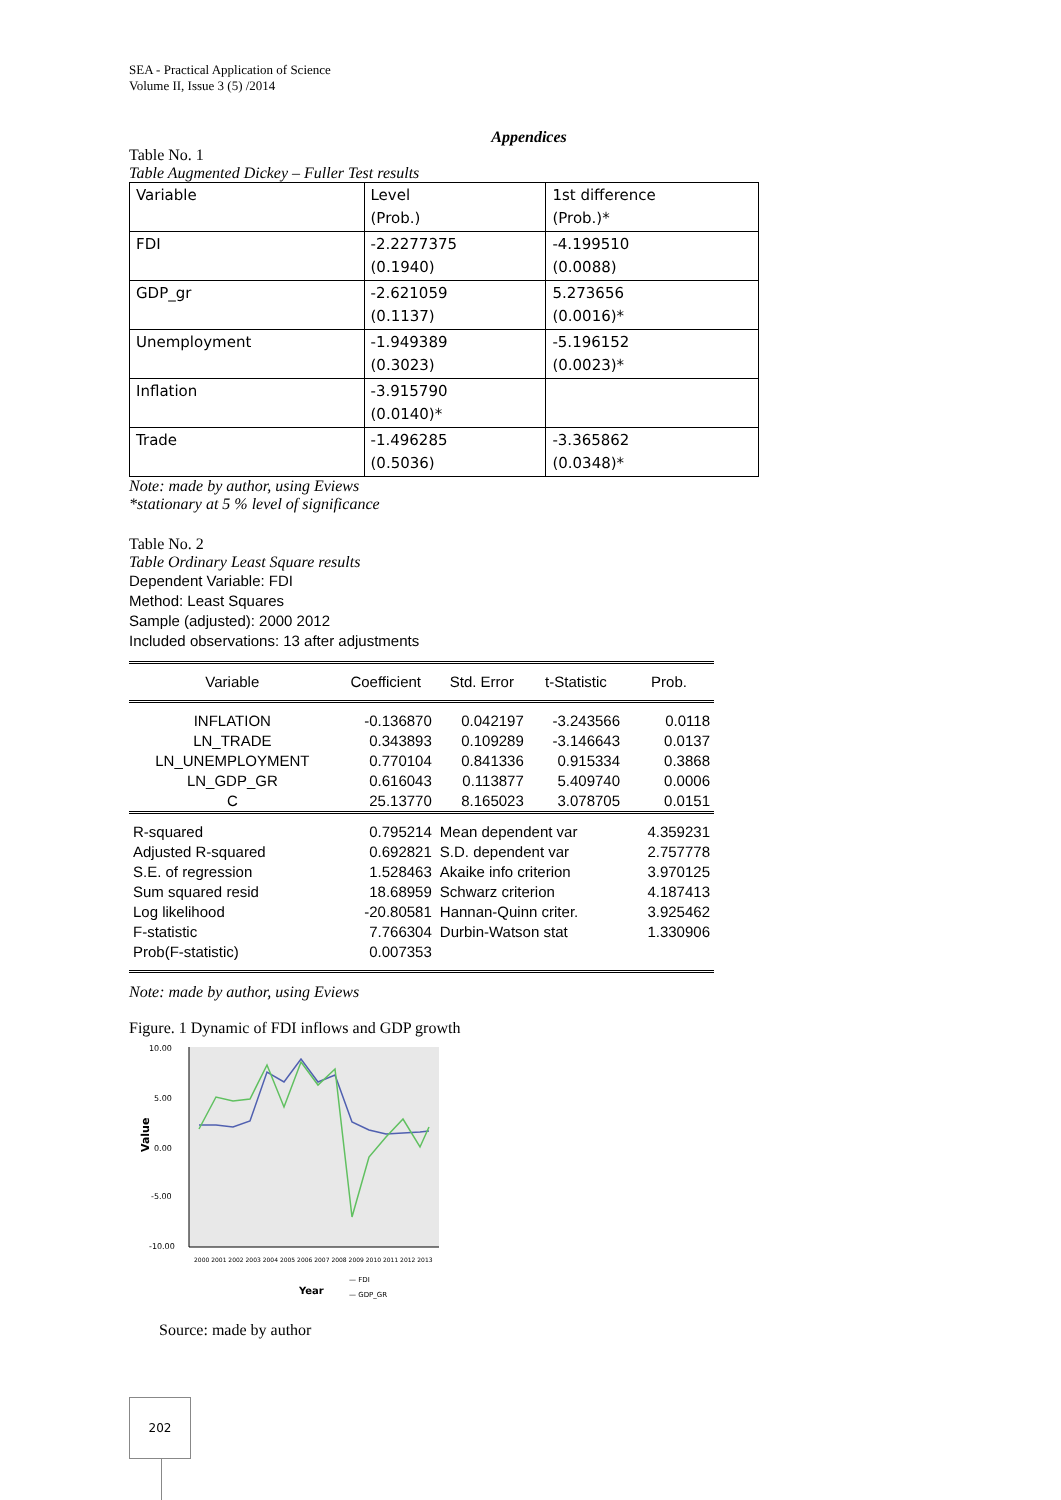SEA - Practical Application of Science
Volume II, Issue 3 (5) /2014
Appendices
Table No. 1
Table Augmented Dickey – Fuller Test results
| Variable | Level (Prob.) | 1st difference (Prob.)* |
| FDI | -2.2277375 (0.1940) | -4.199510 (0.0088) |
| GDP_gr | -2.621059 (0.1137) | 5.273656 (0.0016)* |
| Unemployment | -1.949389 (0.3023) | -5.196152 (0.0023)* |
| Inflation | -3.915790 (0.0140)* | |
| Trade | -1.496285 (0.5036) | -3.365862 (0.0348)* |
Note: made by author, using Eviews
*stationary at 5 % level of significance
Table No. 2
Table Ordinary Least Square results
Dependent Variable: FDI
Method: Least Squares
Sample (adjusted): 2000 2012
Included observations: 13 after adjustments
| Variable | Coefficient | Std. Error | t-Statistic | Prob. |
| --- | --- | --- | --- | --- |
| INFLATION LN_TRADE LN_UNEMPLOYMENT LN_GDP_GR C | -0.136870 0.343893 0.770104 0.616043 25.13770 | 0.042197 0.109289 0.841336 0.113877 8.165023 | -3.243566 -3.146643 0.915334 5.409740 3.078705 | 0.0118 0.0137 0.3868 0.0006 0.0151 |
| R-squared Adjusted R-squared S.E. of regression Sum squared resid Log likelihood F-statistic Prob(F-statistic) | 0.795214 0.692821 1.528463 18.68959 -20.80581 7.766304 0.007353 | Mean dependent var S.D. dependent var Akaike info criterion Schwarz criterion Hannan-Quinn criter. Durbin-Watson stat | | 4.359231 2.757778 3.970125 4.187413 3.925462 1.330906 |
Note: made by author, using Eviews
Figure. 1 Dynamic of FDI inflows and GDP growth
10.00
5.00
0.00
-5.00
-10.00
Value
2000 2001 2002 2003 2004 2005 2006 2007 2008 2009 2010 2011 2012 2013
Year
— FDI
— GDP_GR
Source: made by author
202